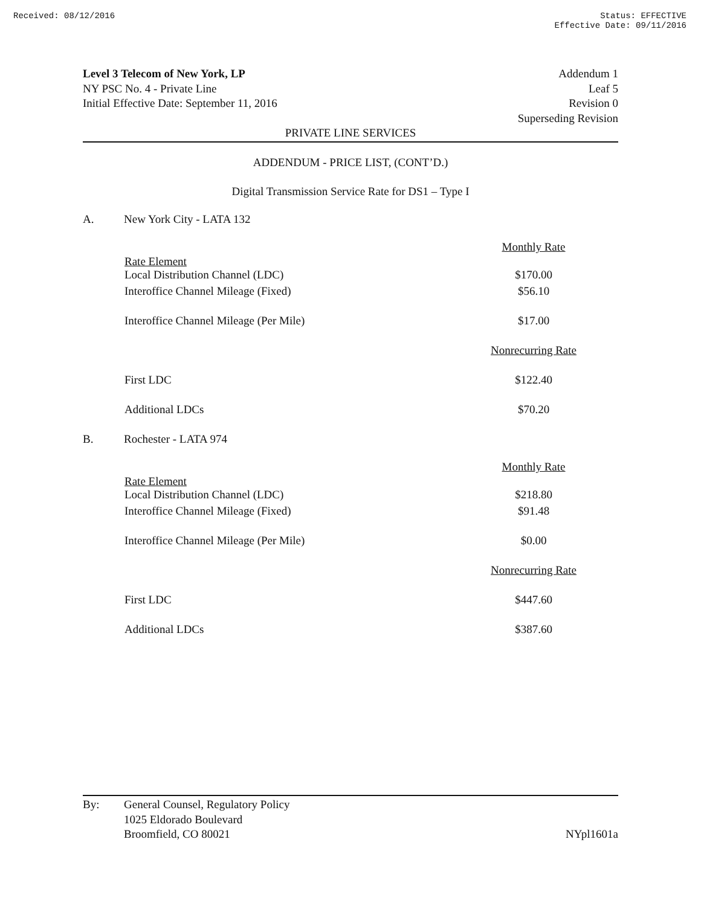Received: 08/12/2016 Status: EFFECTIVE
Effective Date: 09/11/2016
Level 3 Telecom of New York, LP
NY PSC No. 4 - Private Line
Initial Effective Date: September 11, 2016
Addendum 1
Leaf 5
Revision 0
Superseding Revision
PRIVATE LINE SERVICES
ADDENDUM - PRICE LIST, (CONT’D.)
Digital Transmission Service Rate for DS1 – Type I
A. New York City - LATA 132
| | Monthly Rate |
| Rate Element Local Distribution Channel (LDC) | $170.00 |
| Interoffice Channel Mileage (Fixed) | $56.10 |
| Interoffice Channel Mileage (Per Mile) | $17.00 |
| | Nonrecurring Rate |
| First LDC | $122.40 |
| Additional LDCs | $70.20 |
B. Rochester - LATA 974
| | Monthly Rate |
| Rate Element Local Distribution Channel (LDC) | $218.80 |
| Interoffice Channel Mileage (Fixed) | $91.48 |
| Interoffice Channel Mileage (Per Mile) | $0.00 |
| | Nonrecurring Rate |
| First LDC | $447.60 |
| Additional LDCs | $387.60 |
By: General Counsel, Regulatory Policy
1025 Eldorado Boulevard
Broomfield, CO 80021
NYpl1601a